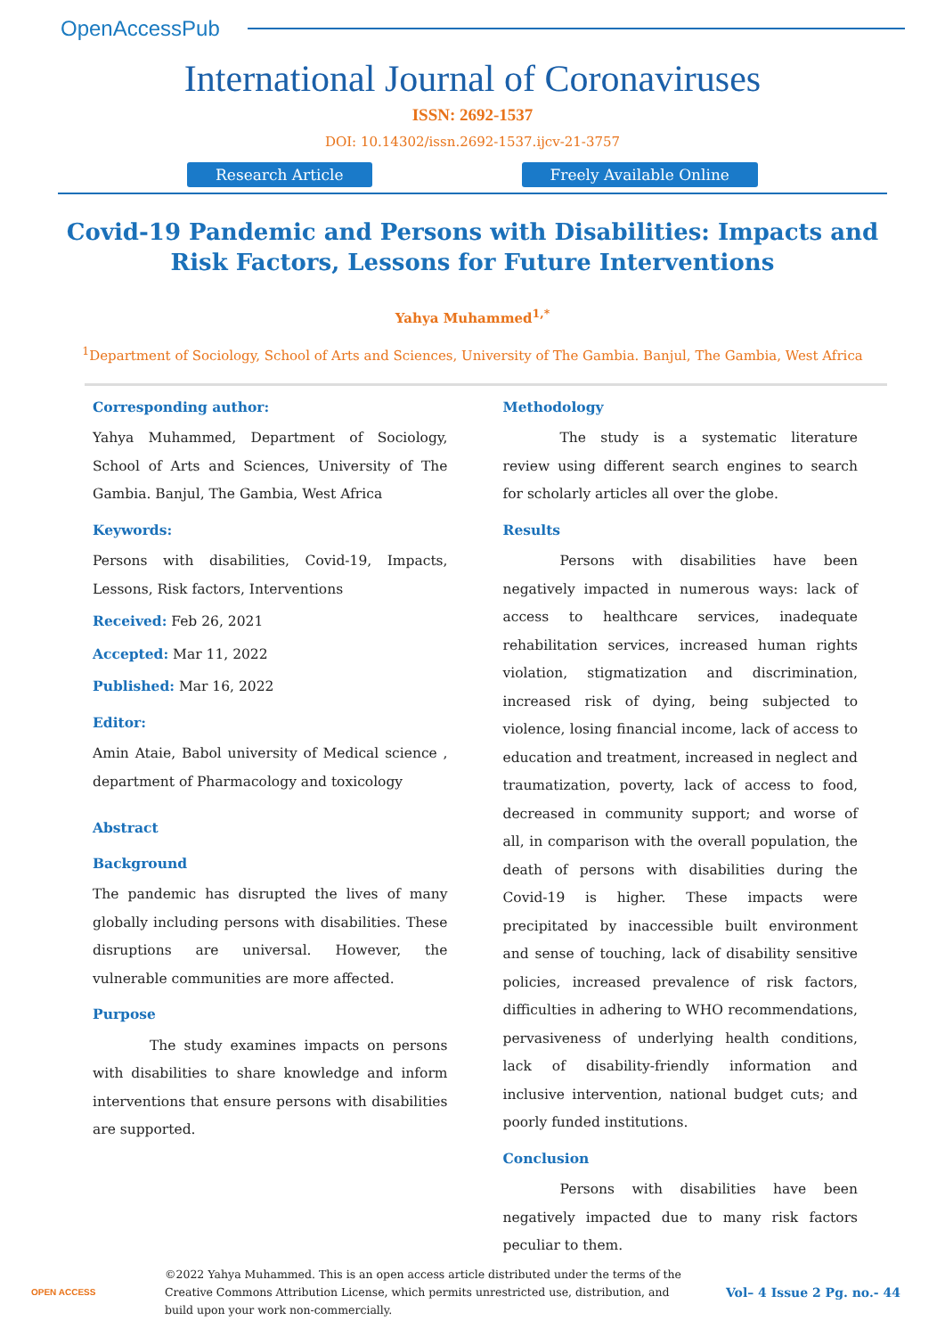OpenAccessPub
International Journal of Coronaviruses
ISSN: 2692-1537
DOI: 10.14302/issn.2692-1537.ijcv-21-3757
Research Article Freely Available Online
Covid-19 Pandemic and Persons with Disabilities: Impacts and Risk Factors, Lessons for Future Interventions
Yahya Muhammed<sup>1,*</sup>
<sup>1</sup> Department of Sociology, School of Arts and Sciences, University of The Gambia. Banjul, The Gambia, West Africa
Corresponding author:
Yahya Muhammed, Department of Sociology, School of Arts and Sciences, University of The Gambia. Banjul, The Gambia, West Africa
Keywords:
Persons with disabilities, Covid-19, Impacts, Lessons, Risk factors, Interventions
Received: Feb 26, 2021
Accepted: Mar 11, 2022
Published: Mar 16, 2022
Editor:
Amin Ataie, Babol university of Medical science , department of Pharmacology and toxicology
Abstract
Background
The pandemic has disrupted the lives of many globally including persons with disabilities. These disruptions are universal. However, the vulnerable communities are more affected.
Purpose
The study examines impacts on persons with disabilities to share knowledge and inform interventions that ensure persons with disabilities are supported.
Methodology
The study is a systematic literature review using different search engines to search for scholarly articles all over the globe.
Results
Persons with disabilities have been negatively impacted in numerous ways: lack of access to healthcare services, inadequate rehabilitation services, increased human rights violation, stigmatization and discrimination, increased risk of dying, being subjected to violence, losing financial income, lack of access to education and treatment, increased in neglect and traumatization, poverty, lack of access to food, decreased in community support; and worse of all, in comparison with the overall population, the death of persons with disabilities during the Covid-19 is higher. These impacts were precipitated by inaccessible built environment and sense of touching, lack of disability sensitive policies, increased prevalence of risk factors, difficulties in adhering to WHO recommendations, pervasiveness of underlying health conditions, lack of disability-friendly information and inclusive intervention, national budget cuts; and poorly funded institutions.
Conclusion
Persons with disabilities have been negatively impacted due to many risk factors peculiar to them.
OPEN ACCESS
©2022 Yahya Muhammed. This is an open access article distributed under the terms of the Creative Commons Attribution License, which permits unrestricted use, distribution, and build upon your work non-commercially.
Vol– 4 Issue 2 Pg. no.- 44